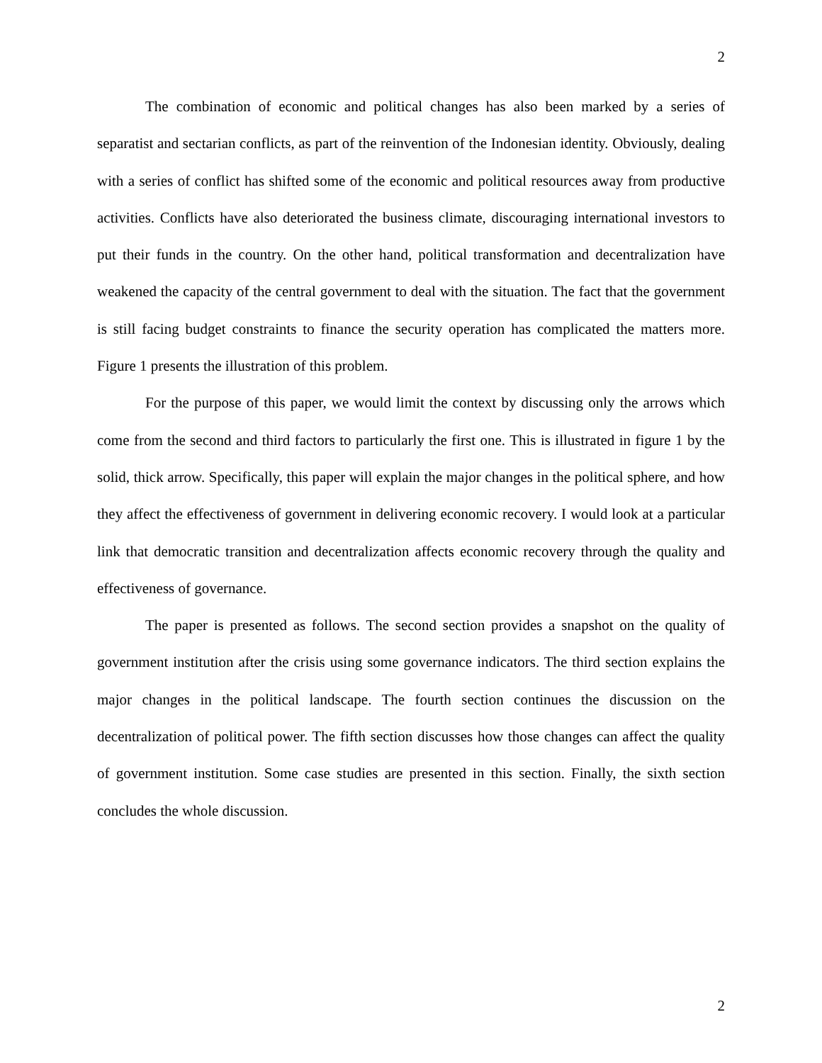2
The combination of economic and political changes has also been marked by a series of separatist and sectarian conflicts, as part of the reinvention of the Indonesian identity. Obviously, dealing with a series of conflict has shifted some of the economic and political resources away from productive activities. Conflicts have also deteriorated the business climate, discouraging international investors to put their funds in the country. On the other hand, political transformation and decentralization have weakened the capacity of the central government to deal with the situation. The fact that the government is still facing budget constraints to finance the security operation has complicated the matters more. Figure 1 presents the illustration of this problem.
For the purpose of this paper, we would limit the context by discussing only the arrows which come from the second and third factors to particularly the first one. This is illustrated in figure 1 by the solid, thick arrow. Specifically, this paper will explain the major changes in the political sphere, and how they affect the effectiveness of government in delivering economic recovery. I would look at a particular link that democratic transition and decentralization affects economic recovery through the quality and effectiveness of governance.
The paper is presented as follows. The second section provides a snapshot on the quality of government institution after the crisis using some governance indicators. The third section explains the major changes in the political landscape. The fourth section continues the discussion on the decentralization of political power. The fifth section discusses how those changes can affect the quality of government institution. Some case studies are presented in this section. Finally, the sixth section concludes the whole discussion.
2